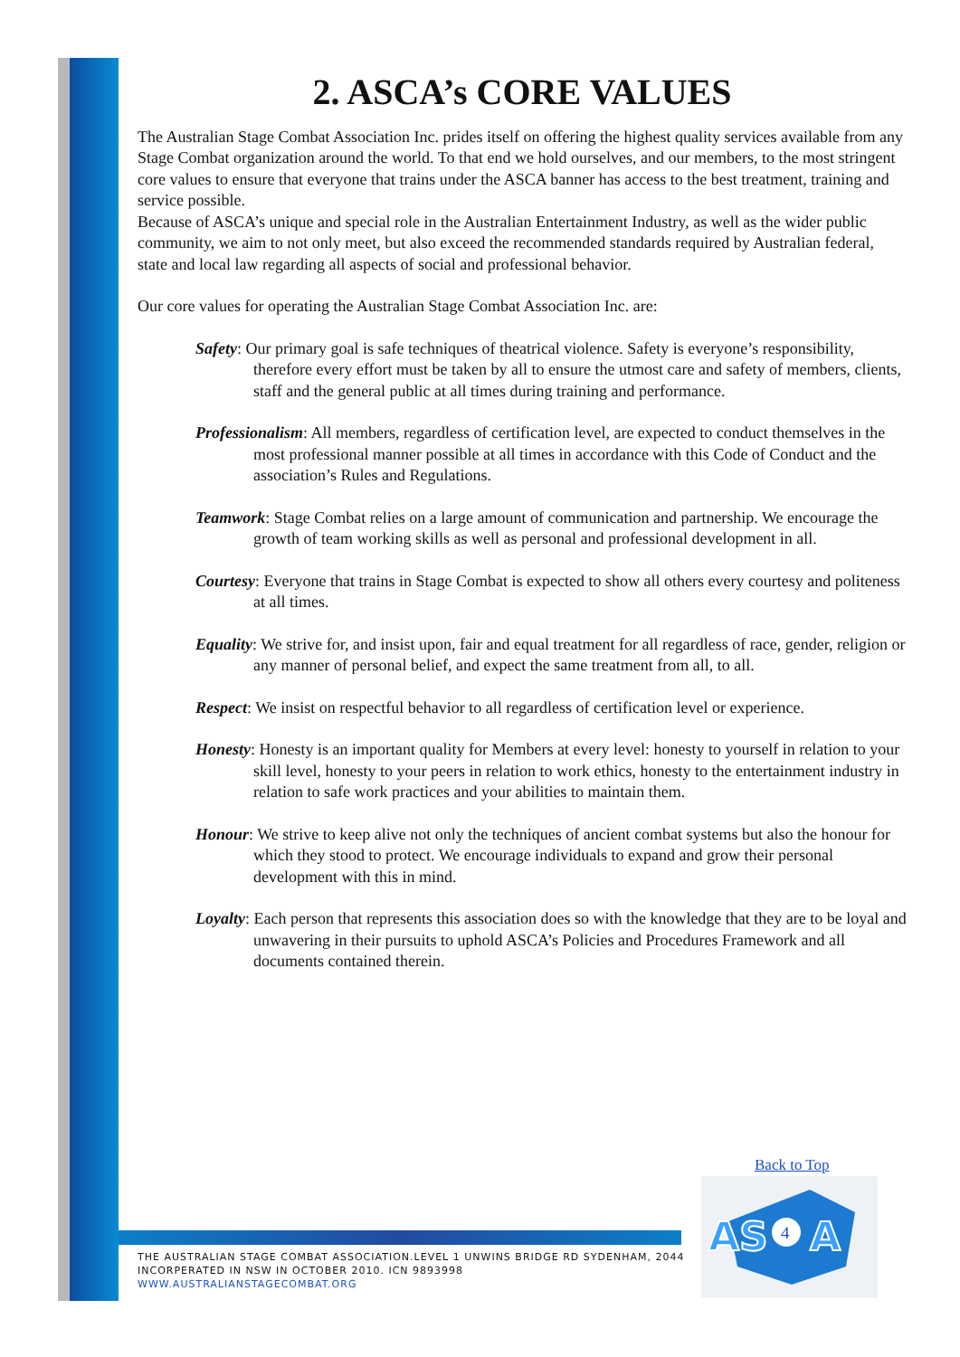2. ASCA’s CORE VALUES
The Australian Stage Combat Association Inc. prides itself on offering the highest quality services available from any Stage Combat organization around the world. To that end we hold ourselves, and our members, to the most stringent core values to ensure that everyone that trains under the ASCA banner has access to the best treatment, training and service possible.
Because of ASCA’s unique and special role in the Australian Entertainment Industry, as well as the wider public community, we aim to not only meet, but also exceed the recommended standards required by Australian federal, state and local law regarding all aspects of social and professional behavior.
Our core values for operating the Australian Stage Combat Association Inc. are:
Safety: Our primary goal is safe techniques of theatrical violence. Safety is everyone’s responsibility, therefore every effort must be taken by all to ensure the utmost care and safety of members, clients, staff and the general public at all times during training and performance.
Professionalism: All members, regardless of certification level, are expected to conduct themselves in the most professional manner possible at all times in accordance with this Code of Conduct and the association’s Rules and Regulations.
Teamwork: Stage Combat relies on a large amount of communication and partnership. We encourage the growth of team working skills as well as personal and professional development in all.
Courtesy: Everyone that trains in Stage Combat is expected to show all others every courtesy and politeness at all times.
Equality: We strive for, and insist upon, fair and equal treatment for all regardless of race, gender, religion or any manner of personal belief, and expect the same treatment from all, to all.
Respect: We insist on respectful behavior to all regardless of certification level or experience.
Honesty: Honesty is an important quality for Members at every level: honesty to yourself in relation to your skill level, honesty to your peers in relation to work ethics, honesty to the entertainment industry in relation to safe work practices and your abilities to maintain them.
Honour: We strive to keep alive not only the techniques of ancient combat systems but also the honour for which they stood to protect. We encourage individuals to expand and grow their personal development with this in mind.
Loyalty: Each person that represents this association does so with the knowledge that they are to be loyal and unwavering in their pursuits to uphold ASCA’s Policies and Procedures Framework and all documents contained therein.
Back to Top
THE AUSTRALIAN STAGE COMBAT ASSOCIATION.LEVEL 1 UNWINS BRIDGE RD SYDENHAM, 2044
INCORPERATED IN NSW IN OCTOBER 2010. ICN 9893998
WWW.AUSTRALIANSTAGECOMBAT.ORG
AS
A
4